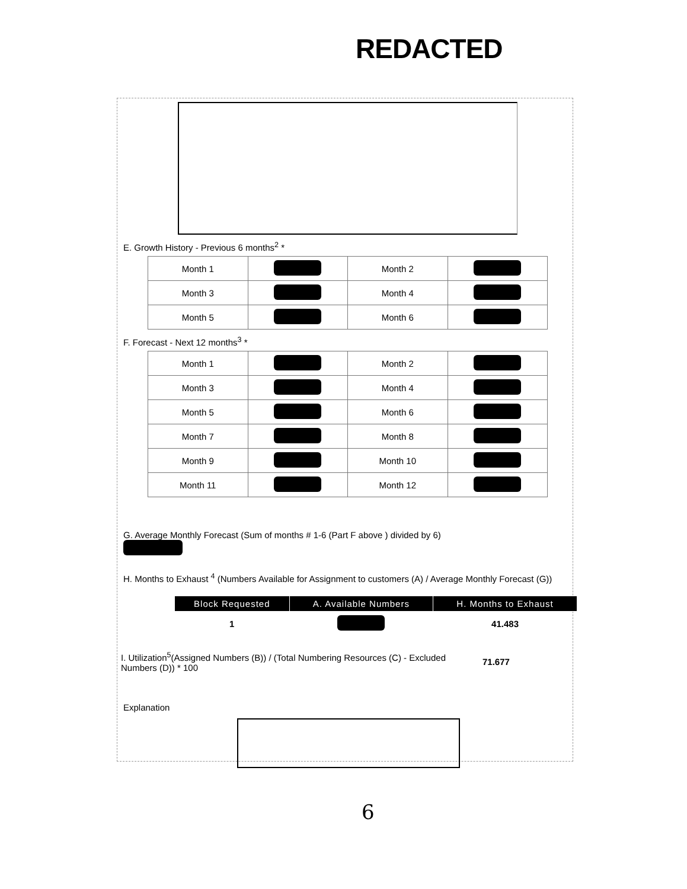REDACTED
E. Growth History - Previous 6 months<sup>2</sup> *
| Month 1 | | Month 2 | |
| Month 3 | | Month 4 | |
| Month 5 | | Month 6 | |
F. Forecast - Next 12 months<sup>3</sup> *
| Month 1 | | Month 2 | |
| Month 3 | | Month 4 | |
| Month 5 | | Month 6 | |
| Month 7 | | Month 8 | |
| Month 9 | | Month 10 | |
| Month 11 | | Month 12 | |
G. Average Monthly Forecast (Sum of months # 1-6 (Part F above ) divided by 6)
H. Months to Exhaust <sup>4</sup> (Numbers Available for Assignment to customers (A) / Average Monthly Forecast (G))
| Block Requested | A. Available Numbers | H. Months to Exhaust |
| --- | --- | --- |
| 1 | | 41.483 |
I. Utilization<sup>5</sup>(Assigned Numbers (B)) / (Total Numbering Resources (C) - Excluded Numbers (D)) * 100
71.677
Explanation
6